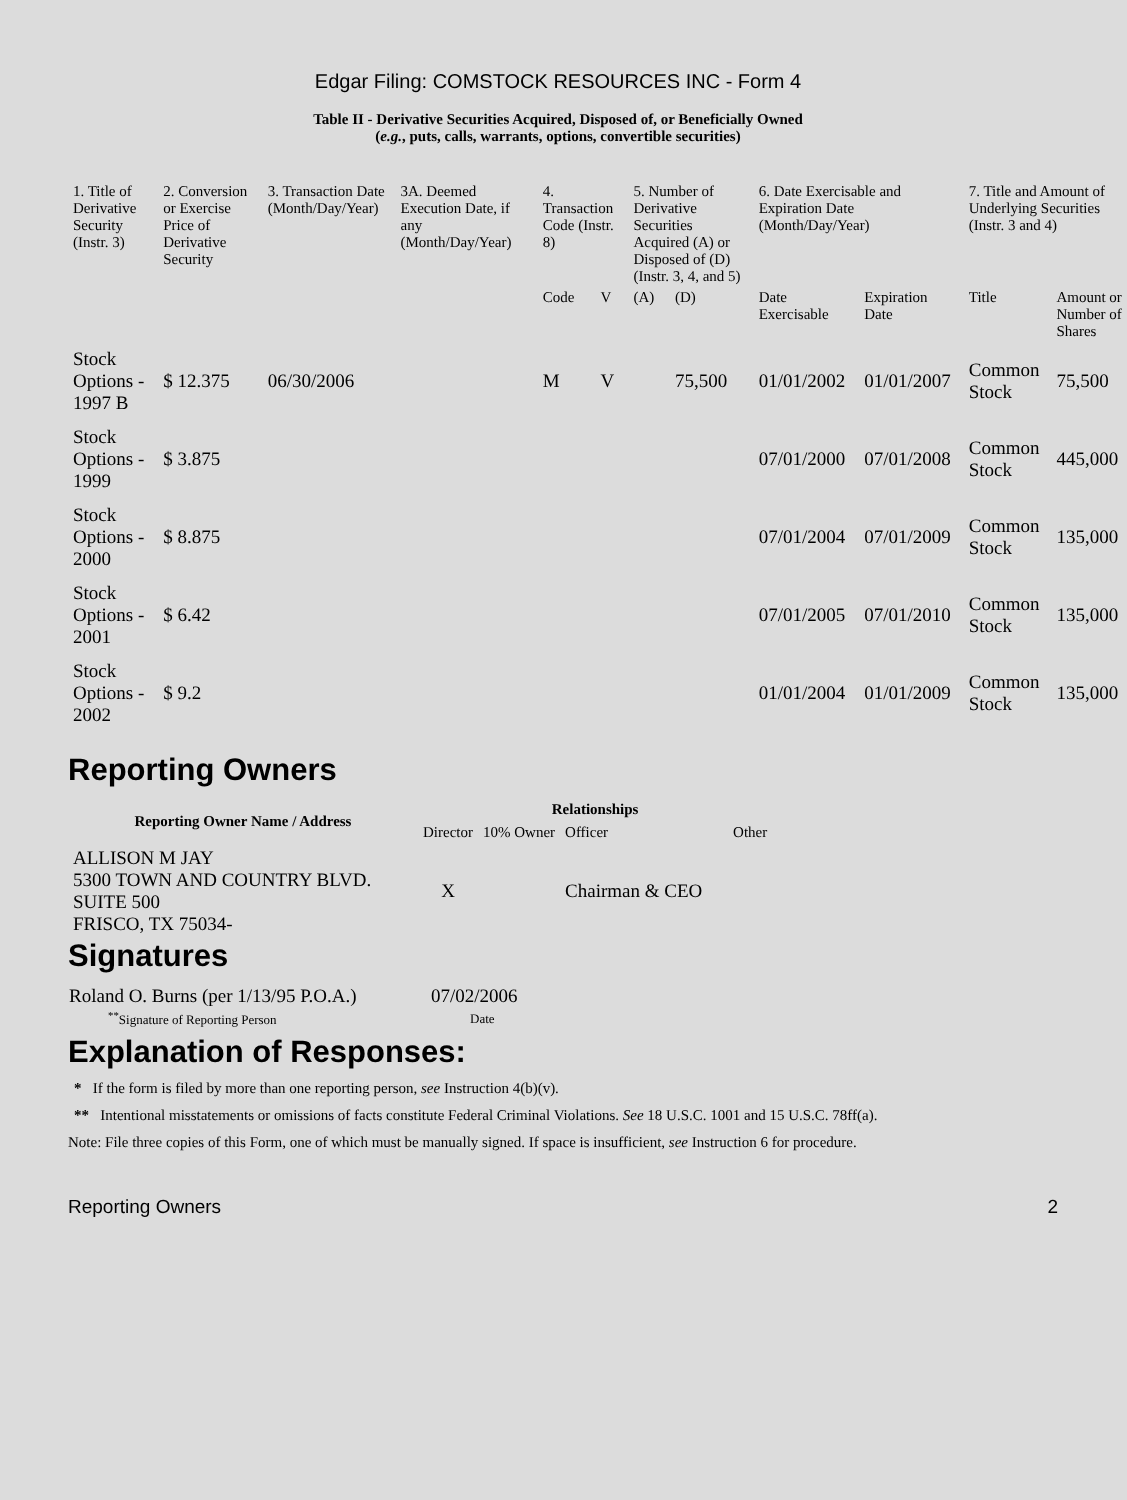Edgar Filing: COMSTOCK RESOURCES INC - Form 4
Table II - Derivative Securities Acquired, Disposed of, or Beneficially Owned
(e.g., puts, calls, warrants, options, convertible securities)
| 1. Title of Derivative Security (Instr. 3) | 2. Conversion or Exercise Price of Derivative Security | 3. Transaction Date (Month/Day/Year) | 3A. Deemed Execution Date, if any (Month/Day/Year) | 4. Transaction Code (Instr. 8) | | 5. Number of Derivative Securities Acquired (A) or Disposed of (D) (Instr. 3, 4, and 5) | | 6. Date Exercisable and Expiration Date (Month/Day/Year) | | 7. Title and Amount of Underlying Securities (Instr. 3 and 4) | |
| | | | | Code | V | (A) | (D) | Date Exercisable | Expiration Date | Title | Amount or Number of Shares |
| Stock Options - 1997 B | $ 12.375 | 06/30/2006 | | M | V | | 75,500 | 01/01/2002 | 01/01/2007 | Common Stock | 75,500 |
| Stock Options - 1999 | $ 3.875 | | | | | | | 07/01/2000 | 07/01/2008 | Common Stock | 445,000 |
| Stock Options - 2000 | $ 8.875 | | | | | | | 07/01/2004 | 07/01/2009 | Common Stock | 135,000 |
| Stock Options - 2001 | $ 6.42 | | | | | | | 07/01/2005 | 07/01/2010 | Common Stock | 135,000 |
| Stock Options - 2002 | $ 9.2 | | | | | | | 01/01/2004 | 01/01/2009 | Common Stock | 135,000 |
Reporting Owners
| Reporting Owner Name / Address | Relationships | | | |
| --- | --- | --- | --- | --- |
| | Director | 10% Owner | Officer | Other |
| ALLISON M JAY 5300 TOWN AND COUNTRY BLVD. SUITE 500 FRISCO, TX 75034- | X | | Chairman & CEO | |
Signatures
| Roland O. Burns (per 1/13/95 P.O.A.) | 07/02/2006 |
| <sup>**</sup> Signature of Reporting Person | Date |
Explanation of Responses:
* If the form is filed by more than one reporting person, see Instruction 4(b)(v).
** Intentional misstatements or omissions of facts constitute Federal Criminal Violations. See 18 U.S.C. 1001 and 15 U.S.C. 78ff(a).
Note: File three copies of this Form, one of which must be manually signed. If space is insufficient, see Instruction 6 for procedure.
Reporting Owners 2